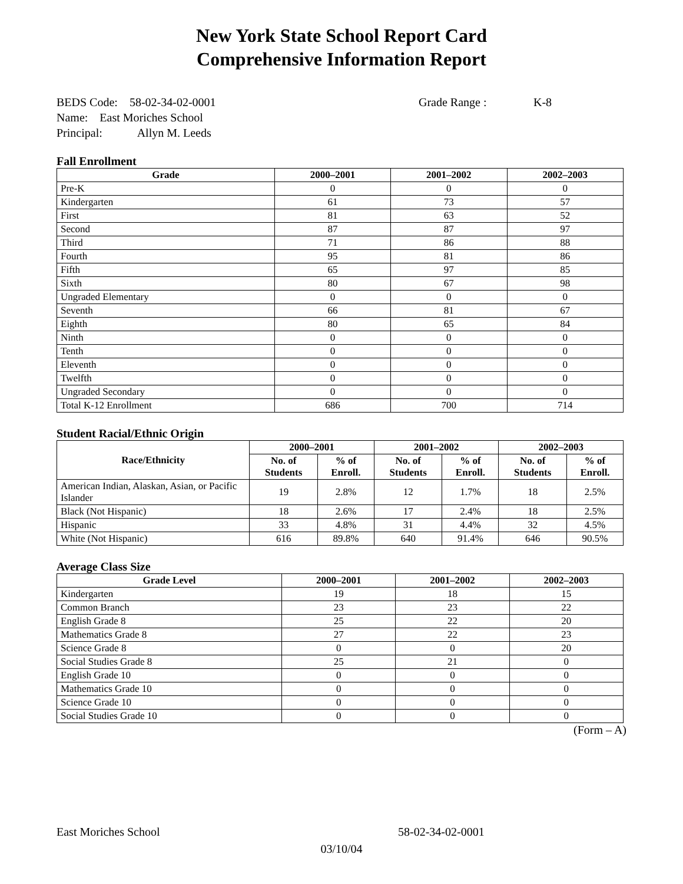New York State School Report Card
Comprehensive Information Report
BEDS Code: 58-02-34-02-0001 Grade Range : K-8
Name: East Moriches School
Principal: Allyn M. Leeds
Fall Enrollment
| Grade | 2000–2001 | 2001–2002 | 2002–2003 |
| --- | --- | --- | --- |
| Pre-K | 0 | 0 | 0 |
| Kindergarten | 61 | 73 | 57 |
| First | 81 | 63 | 52 |
| Second | 87 | 87 | 97 |
| Third | 71 | 86 | 88 |
| Fourth | 95 | 81 | 86 |
| Fifth | 65 | 97 | 85 |
| Sixth | 80 | 67 | 98 |
| Ungraded Elementary | 0 | 0 | 0 |
| Seventh | 66 | 81 | 67 |
| Eighth | 80 | 65 | 84 |
| Ninth | 0 | 0 | 0 |
| Tenth | 0 | 0 | 0 |
| Eleventh | 0 | 0 | 0 |
| Twelfth | 0 | 0 | 0 |
| Ungraded Secondary | 0 | 0 | 0 |
| Total K-12 Enrollment | 686 | 700 | 714 |
Student Racial/Ethnic Origin
| Race/Ethnicity | 2000–2001 | | 2001–2002 | | 2002–2003 | |
| --- | --- | --- | --- | --- | --- | --- |
| | No. of Students | % of Enroll. | No. of Students | % of Enroll. | No. of Students | % of Enroll. |
| American Indian, Alaskan, Asian, or Pacific Islander | 19 | 2.8% | 12 | 1.7% | 18 | 2.5% |
| Black (Not Hispanic) | 18 | 2.6% | 17 | 2.4% | 18 | 2.5% |
| Hispanic | 33 | 4.8% | 31 | 4.4% | 32 | 4.5% |
| White (Not Hispanic) | 616 | 89.8% | 640 | 91.4% | 646 | 90.5% |
Average Class Size
| Grade Level | 2000–2001 | 2001–2002 | 2002–2003 |
| --- | --- | --- | --- |
| Kindergarten | 19 | 18 | 15 |
| Common Branch | 23 | 23 | 22 |
| English Grade 8 | 25 | 22 | 20 |
| Mathematics Grade 8 | 27 | 22 | 23 |
| Science Grade 8 | 0 | 0 | 20 |
| Social Studies Grade 8 | 25 | 21 | 0 |
| English Grade 10 | 0 | 0 | 0 |
| Mathematics Grade 10 | 0 | 0 | 0 |
| Science Grade 10 | 0 | 0 | 0 |
| Social Studies Grade 10 | 0 | 0 | 0 |
(Form – A)
East Moriches School 58-02-34-02-0001
03/10/04